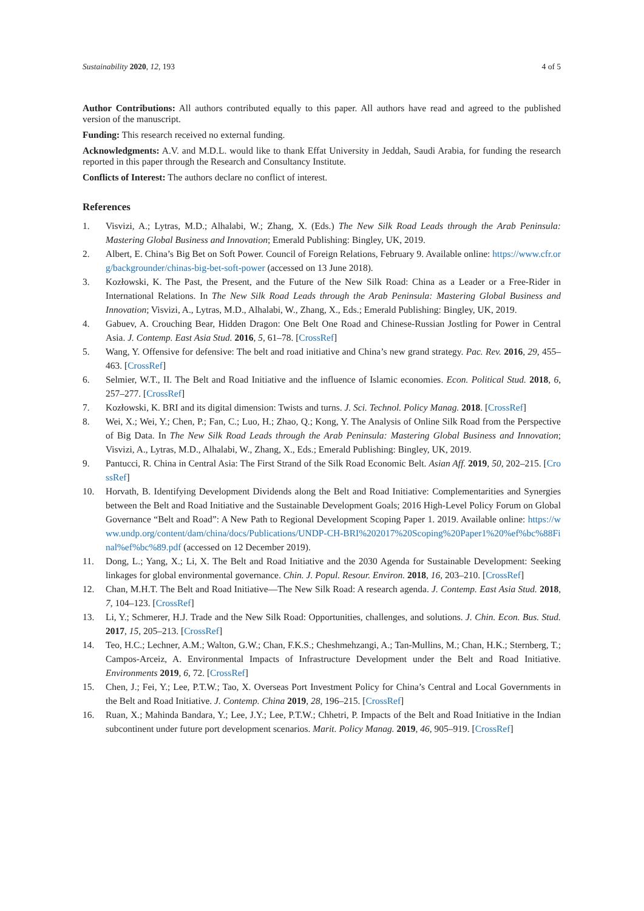Sustainability 2020, 12, 193 4 of 5
Author Contributions: All authors contributed equally to this paper. All authors have read and agreed to the published version of the manuscript.
Funding: This research received no external funding.
Acknowledgments: A.V. and M.D.L. would like to thank Effat University in Jeddah, Saudi Arabia, for funding the research reported in this paper through the Research and Consultancy Institute.
Conflicts of Interest: The authors declare no conflict of interest.
References
1. Visvizi, A.; Lytras, M.D.; Alhalabi, W.; Zhang, X. (Eds.) The New Silk Road Leads through the Arab Peninsula: Mastering Global Business and Innovation; Emerald Publishing: Bingley, UK, 2019.
2. Albert, E. China’s Big Bet on Soft Power. Council of Foreign Relations, February 9. Available online: https://www.cfr.org/backgrounder/chinas-big-bet-soft-power (accessed on 13 June 2018).
3. Kozłowski, K. The Past, the Present, and the Future of the New Silk Road: China as a Leader or a Free-Rider in International Relations. In The New Silk Road Leads through the Arab Peninsula: Mastering Global Business and Innovation; Visvizi, A., Lytras, M.D., Alhalabi, W., Zhang, X., Eds.; Emerald Publishing: Bingley, UK, 2019.
4. Gabuev, A. Crouching Bear, Hidden Dragon: One Belt One Road and Chinese-Russian Jostling for Power in Central Asia. J. Contemp. East Asia Stud. 2016, 5, 61–78. [CrossRef]
5. Wang, Y. Offensive for defensive: The belt and road initiative and China’s new grand strategy. Pac. Rev. 2016, 29, 455–463. [CrossRef]
6. Selmier, W.T., II. The Belt and Road Initiative and the influence of Islamic economies. Econ. Political Stud. 2018, 6, 257–277. [CrossRef]
7. Kozłowski, K. BRI and its digital dimension: Twists and turns. J. Sci. Technol. Policy Manag. 2018. [CrossRef]
8. Wei, X.; Wei, Y.; Chen, P.; Fan, C.; Luo, H.; Zhao, Q.; Kong, Y. The Analysis of Online Silk Road from the Perspective of Big Data. In The New Silk Road Leads through the Arab Peninsula: Mastering Global Business and Innovation; Visvizi, A., Lytras, M.D., Alhalabi, W., Zhang, X., Eds.; Emerald Publishing: Bingley, UK, 2019.
9. Pantucci, R. China in Central Asia: The First Strand of the Silk Road Economic Belt. Asian Aff. 2019, 50, 202–215. [CrossRef]
10. Horvath, B. Identifying Development Dividends along the Belt and Road Initiative: Complementarities and Synergies between the Belt and Road Initiative and the Sustainable Development Goals; 2016 High-Level Policy Forum on Global Governance “Belt and Road”: A New Path to Regional Development Scoping Paper 1. 2019. Available online: https://www.undp.org/content/dam/china/docs/Publications/UNDP-CH-BRI%202017%20Scoping%20Paper1%20%ef%bc%88Final%ef%bc%89.pdf (accessed on 12 December 2019).
11. Dong, L.; Yang, X.; Li, X. The Belt and Road Initiative and the 2030 Agenda for Sustainable Development: Seeking linkages for global environmental governance. Chin. J. Popul. Resour. Environ. 2018, 16, 203–210. [CrossRef]
12. Chan, M.H.T. The Belt and Road Initiative—The New Silk Road: A research agenda. J. Contemp. East Asia Stud. 2018, 7, 104–123. [CrossRef]
13. Li, Y.; Schmerer, H.J. Trade and the New Silk Road: Opportunities, challenges, and solutions. J. Chin. Econ. Bus. Stud. 2017, 15, 205–213. [CrossRef]
14. Teo, H.C.; Lechner, A.M.; Walton, G.W.; Chan, F.K.S.; Cheshmehzangi, A.; Tan-Mullins, M.; Chan, H.K.; Sternberg, T.; Campos-Arceiz, A. Environmental Impacts of Infrastructure Development under the Belt and Road Initiative. Environments 2019, 6, 72. [CrossRef]
15. Chen, J.; Fei, Y.; Lee, P.T.W.; Tao, X. Overseas Port Investment Policy for China’s Central and Local Governments in the Belt and Road Initiative. J. Contemp. China 2019, 28, 196–215. [CrossRef]
16. Ruan, X.; Mahinda Bandara, Y.; Lee, J.Y.; Lee, P.T.W.; Chhetri, P. Impacts of the Belt and Road Initiative in the Indian subcontinent under future port development scenarios. Marit. Policy Manag. 2019, 46, 905–919. [CrossRef]